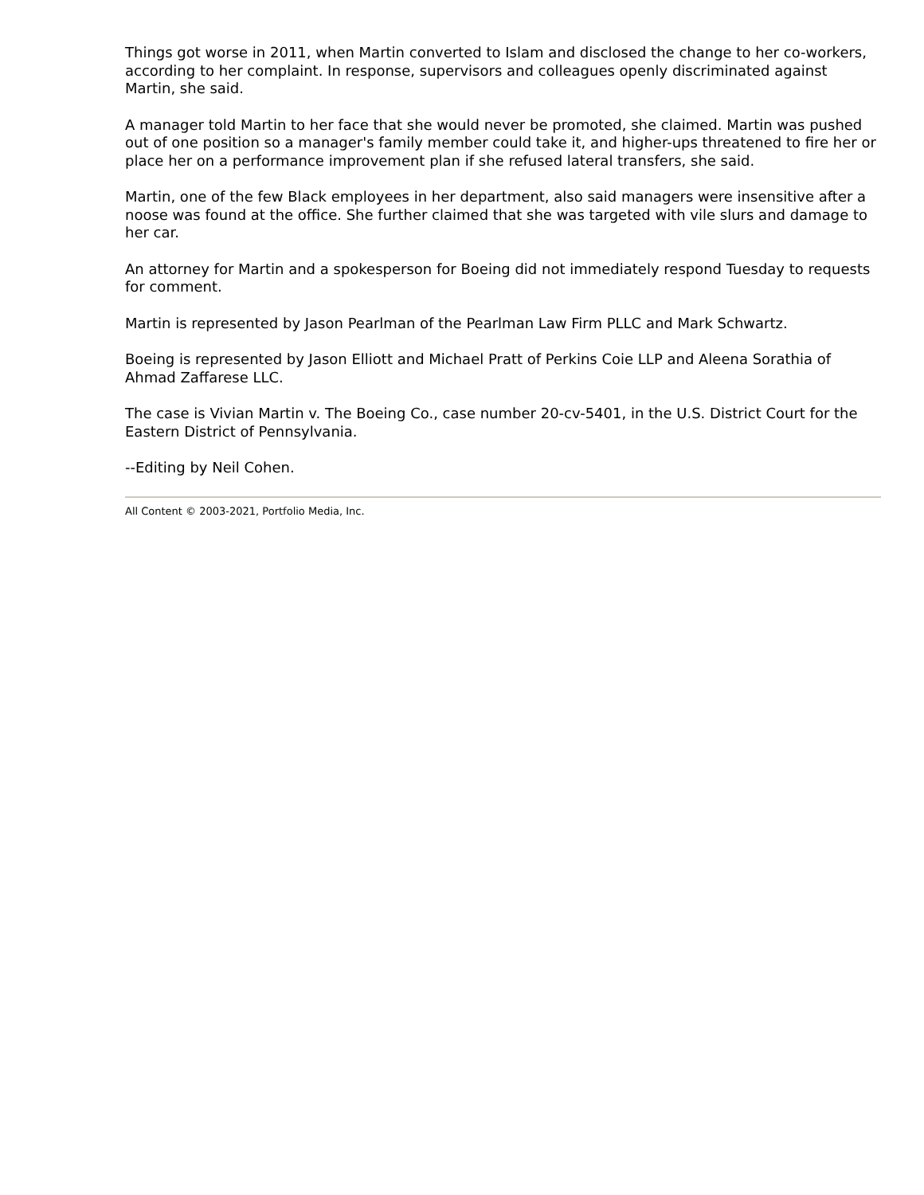Things got worse in 2011, when Martin converted to Islam and disclosed the change to her co-workers, according to her complaint. In response, supervisors and colleagues openly discriminated against Martin, she said.
A manager told Martin to her face that she would never be promoted, she claimed. Martin was pushed out of one position so a manager's family member could take it, and higher-ups threatened to fire her or place her on a performance improvement plan if she refused lateral transfers, she said.
Martin, one of the few Black employees in her department, also said managers were insensitive after a noose was found at the office. She further claimed that she was targeted with vile slurs and damage to her car.
An attorney for Martin and a spokesperson for Boeing did not immediately respond Tuesday to requests for comment.
Martin is represented by Jason Pearlman of the Pearlman Law Firm PLLC and Mark Schwartz.
Boeing is represented by Jason Elliott and Michael Pratt of Perkins Coie LLP and Aleena Sorathia of Ahmad Zaffarese LLC.
The case is Vivian Martin v. The Boeing Co., case number 20-cv-5401, in the U.S. District Court for the Eastern District of Pennsylvania.
--Editing by Neil Cohen.
All Content © 2003-2021, Portfolio Media, Inc.